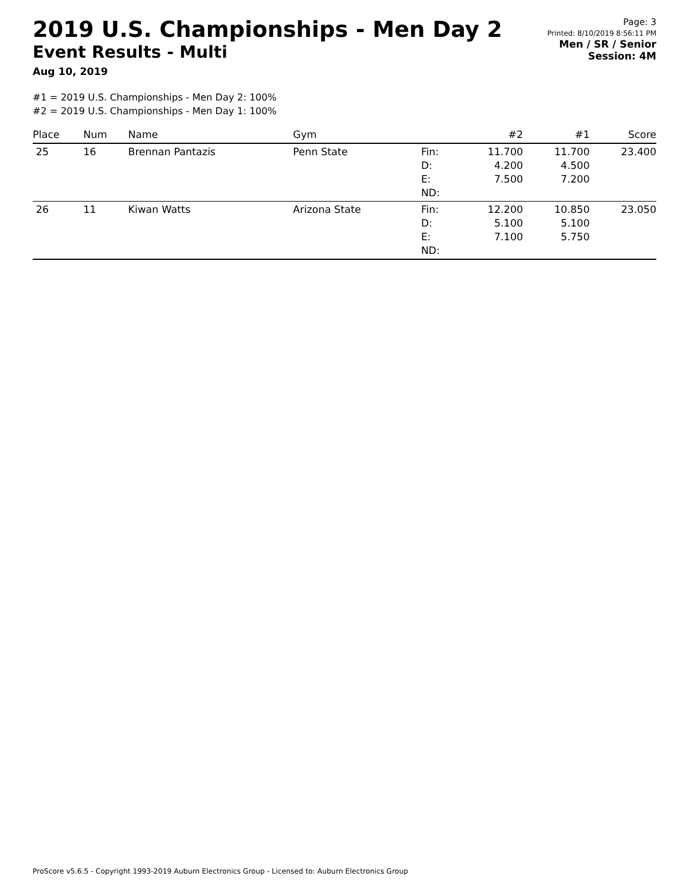2019 U.S. Championships - Men Day 2
Event Results - Multi
Aug 10, 2019
Page: 3
Printed: 8/10/2019 8:56:11 PM
Men / SR / Senior
Session: 4M
#1 = 2019 U.S. Championships - Men Day 2: 100%
#2 = 2019 U.S. Championships - Men Day 1: 100%
| Place | Num | Name | Gym | | #2 | #1 | Score |
| --- | --- | --- | --- | --- | --- | --- | --- |
| 25 | 16 | Brennan Pantazis | Penn State | Fin: D: E: ND: | 11.700 4.200 7.500 | 11.700 4.500 7.200 | 23.400 |
| 26 | 11 | Kiwan Watts | Arizona State | Fin: D: E: ND: | 12.200 5.100 7.100 | 10.850 5.100 5.750 | 23.050 |
ProScore v5.6.5 - Copyright 1993-2019 Auburn Electronics Group - Licensed to: Auburn Electronics Group